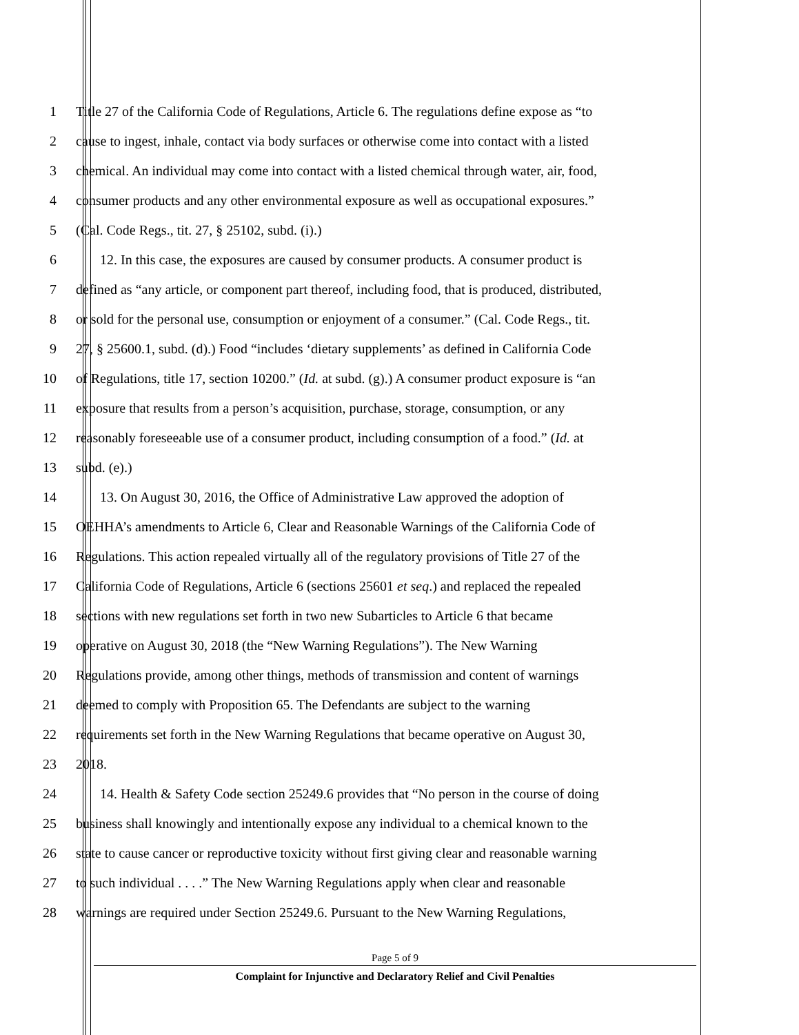1 Title 27 of the California Code of Regulations, Article 6. The regulations define expose as “to
2 cause to ingest, inhale, contact via body surfaces or otherwise come into contact with a listed
3 chemical. An individual may come into contact with a listed chemical through water, air, food,
4 consumer products and any other environmental exposure as well as occupational exposures.”
5 (Cal. Code Regs., tit. 27, § 25102, subd. (i).)
6 12. In this case, the exposures are caused by consumer products. A consumer product is
7 defined as “any article, or component part thereof, including food, that is produced, distributed,
8 or sold for the personal use, consumption or enjoyment of a consumer.” (Cal. Code Regs., tit.
9 27, § 25600.1, subd. (d).) Food “includes ‘dietary supplements’ as defined in California Code
10 of Regulations, title 17, section 10200.” (Id. at subd. (g).) A consumer product exposure is “an
11 exposure that results from a person’s acquisition, purchase, storage, consumption, or any
12 reasonably foreseeable use of a consumer product, including consumption of a food.” (Id. at
13 subd. (e).)
14 13. On August 30, 2016, the Office of Administrative Law approved the adoption of
15 OEHHA’s amendments to Article 6, Clear and Reasonable Warnings of the California Code of
16 Regulations. This action repealed virtually all of the regulatory provisions of Title 27 of the
17 California Code of Regulations, Article 6 (sections 25601 et seq.) and replaced the repealed
18 sections with new regulations set forth in two new Subarticles to Article 6 that became
19 operative on August 30, 2018 (the “New Warning Regulations”). The New Warning
20 Regulations provide, among other things, methods of transmission and content of warnings
21 deemed to comply with Proposition 65. The Defendants are subject to the warning
22 requirements set forth in the New Warning Regulations that became operative on August 30,
23 2018.
24 14. Health & Safety Code section 25249.6 provides that “No person in the course of doing
25 business shall knowingly and intentionally expose any individual to a chemical known to the
26 state to cause cancer or reproductive toxicity without first giving clear and reasonable warning
27 to such individual . . . .” The New Warning Regulations apply when clear and reasonable
28 warnings are required under Section 25249.6. Pursuant to the New Warning Regulations,
Page 5 of 9
Complaint for Injunctive and Declaratory Relief and Civil Penalties